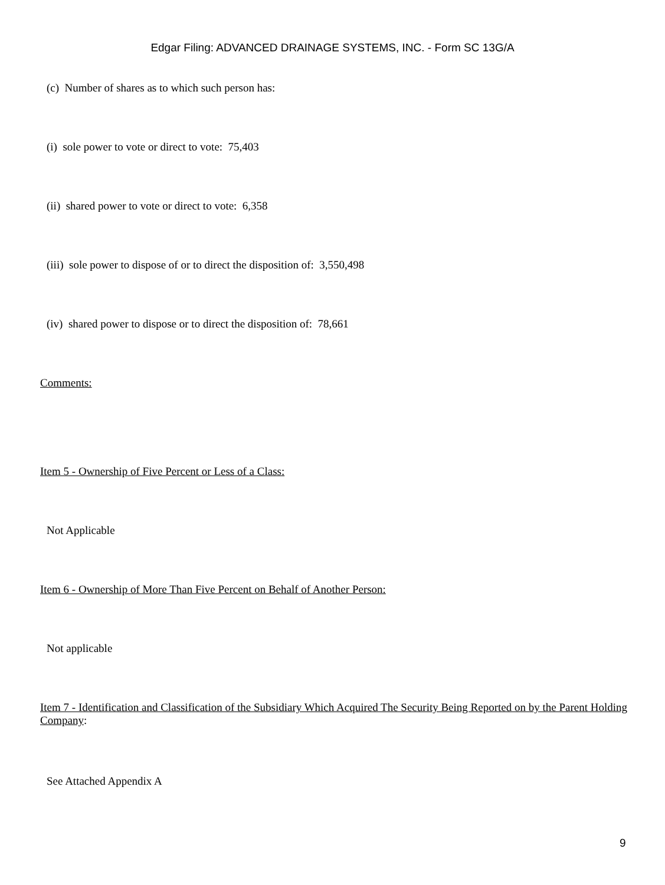Edgar Filing: ADVANCED DRAINAGE SYSTEMS, INC. - Form SC 13G/A
(c) Number of shares as to which such person has:
(i) sole power to vote or direct to vote: 75,403
(ii) shared power to vote or direct to vote: 6,358
(iii) sole power to dispose of or to direct the disposition of: 3,550,498
(iv) shared power to dispose or to direct the disposition of: 78,661
Comments:
Item 5 - Ownership of Five Percent or Less of a Class:
Not Applicable
Item 6 - Ownership of More Than Five Percent on Behalf of Another Person:
Not applicable
Item 7 - Identification and Classification of the Subsidiary Which Acquired The Security Being Reported on by the Parent Holding Company:
See Attached Appendix A
9